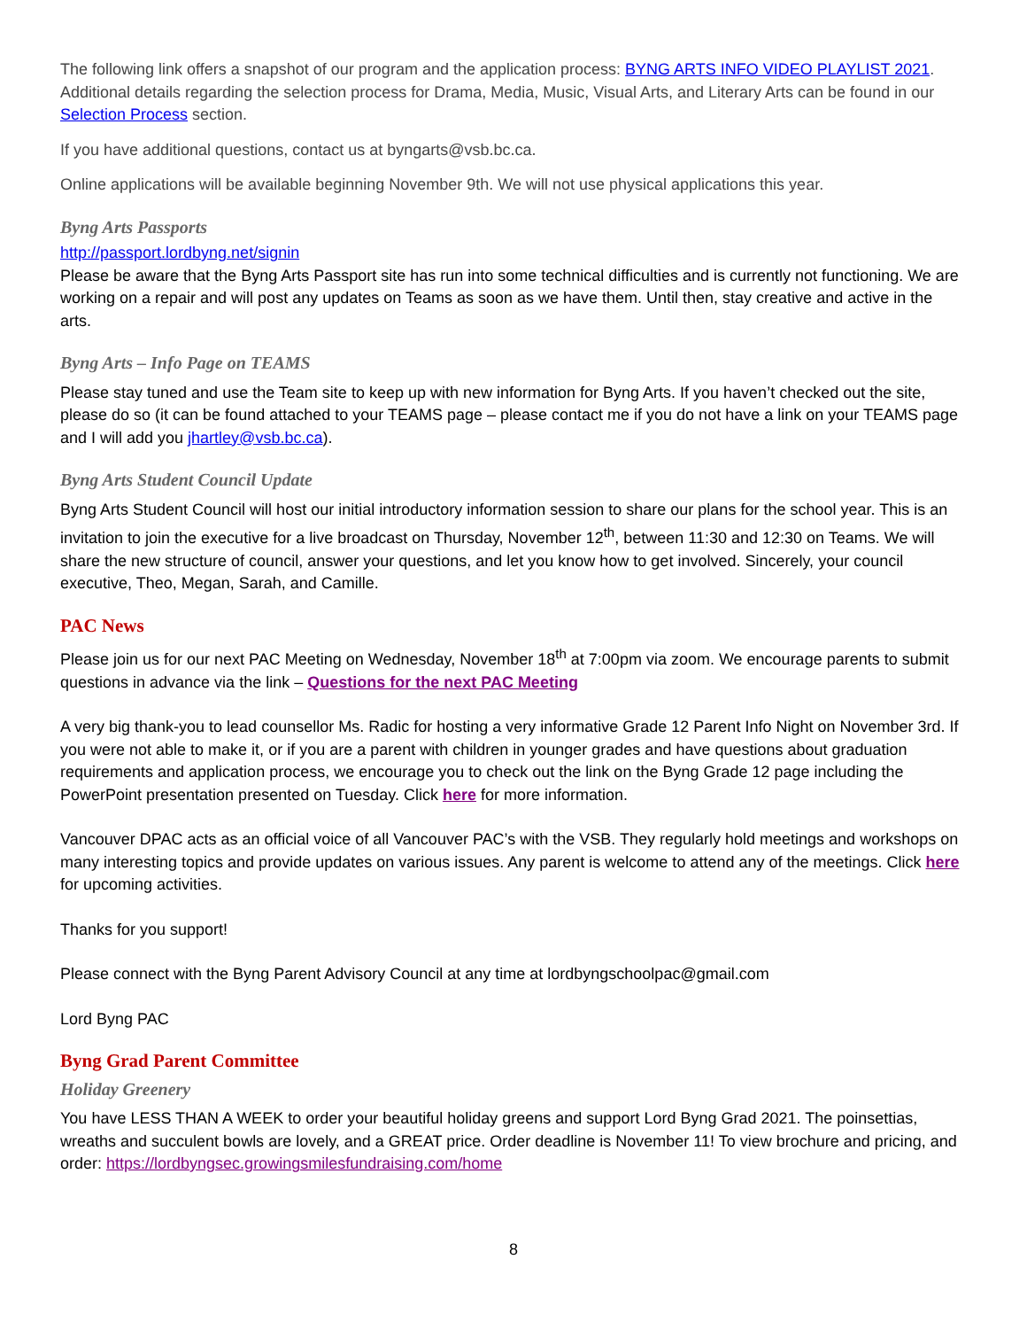The following link offers a snapshot of our program and the application process: BYNG ARTS INFO VIDEO PLAYLIST 2021. Additional details regarding the selection process for Drama, Media, Music, Visual Arts, and Literary Arts can be found in our Selection Process section.
If you have additional questions, contact us at byngarts@vsb.bc.ca.
Online applications will be available beginning November 9th. We will not use physical applications this year.
Byng Arts Passports
http://passport.lordbyng.net/signin
Please be aware that the Byng Arts Passport site has run into some technical difficulties and is currently not functioning. We are working on a repair and will post any updates on Teams as soon as we have them. Until then, stay creative and active in the arts.
Byng Arts – Info Page on TEAMS
Please stay tuned and use the Team site to keep up with new information for Byng Arts. If you haven’t checked out the site, please do so (it can be found attached to your TEAMS page – please contact me if you do not have a link on your TEAMS page and I will add you jhartley@vsb.bc.ca).
Byng Arts Student Council Update
Byng Arts Student Council will host our initial introductory information session to share our plans for the school year. This is an invitation to join the executive for a live broadcast on Thursday, November 12<sup>th</sup>, between 11:30 and 12:30 on Teams. We will share the new structure of council, answer your questions, and let you know how to get involved. Sincerely, your council executive, Theo, Megan, Sarah, and Camille.
PAC News
Please join us for our next PAC Meeting on Wednesday, November 18<sup>th</sup> at 7:00pm via zoom. We encourage parents to submit questions in advance via the link – Questions for the next PAC Meeting
A very big thank-you to lead counsellor Ms. Radic for hosting a very informative Grade 12 Parent Info Night on November 3rd. If you were not able to make it, or if you are a parent with children in younger grades and have questions about graduation requirements and application process, we encourage you to check out the link on the Byng Grade 12 page including the PowerPoint presentation presented on Tuesday. Click here for more information.
Vancouver DPAC acts as an official voice of all Vancouver PAC’s with the VSB. They regularly hold meetings and workshops on many interesting topics and provide updates on various issues. Any parent is welcome to attend any of the meetings. Click here for upcoming activities.
Thanks for you support!
Please connect with the Byng Parent Advisory Council at any time at lordbyngschoolpac@gmail.com
Lord Byng PAC
Byng Grad Parent Committee
Holiday Greenery
You have LESS THAN A WEEK to order your beautiful holiday greens and support Lord Byng Grad 2021. The poinsettias, wreaths and succulent bowls are lovely, and a GREAT price. Order deadline is November 11! To view brochure and pricing, and order: https://lordbyngsec.growingsmilesfundraising.com/home
8